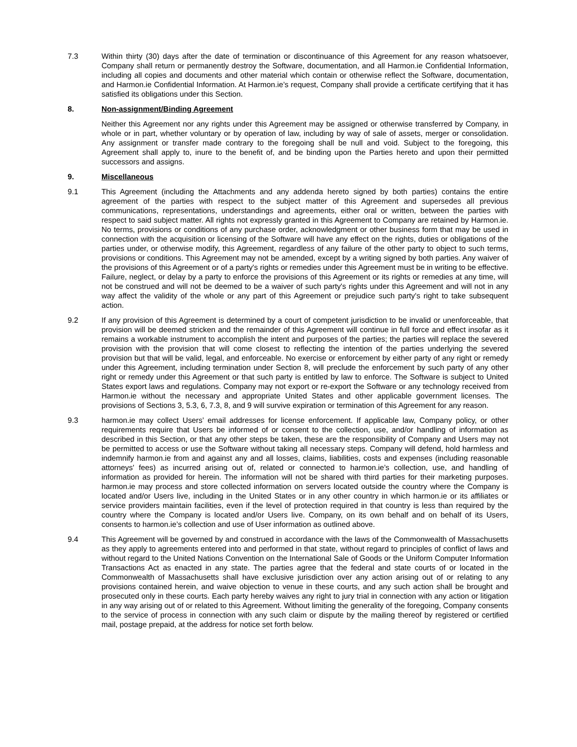7.3 Within thirty (30) days after the date of termination or discontinuance of this Agreement for any reason whatsoever, Company shall return or permanently destroy the Software, documentation, and all Harmon.ie Confidential Information, including all copies and documents and other material which contain or otherwise reflect the Software, documentation, and Harmon.ie Confidential Information. At Harmon.ie’s request, Company shall provide a certificate certifying that it has satisfied its obligations under this Section.
8. Non-assignment/Binding Agreement
Neither this Agreement nor any rights under this Agreement may be assigned or otherwise transferred by Company, in whole or in part, whether voluntary or by operation of law, including by way of sale of assets, merger or consolidation. Any assignment or transfer made contrary to the foregoing shall be null and void. Subject to the foregoing, this Agreement shall apply to, inure to the benefit of, and be binding upon the Parties hereto and upon their permitted successors and assigns.
9. Miscellaneous
9.1 This Agreement (including the Attachments and any addenda hereto signed by both parties) contains the entire agreement of the parties with respect to the subject matter of this Agreement and supersedes all previous communications, representations, understandings and agreements, either oral or written, between the parties with respect to said subject matter. All rights not expressly granted in this Agreement to Company are retained by Harmon.ie. No terms, provisions or conditions of any purchase order, acknowledgment or other business form that may be used in connection with the acquisition or licensing of the Software will have any effect on the rights, duties or obligations of the parties under, or otherwise modify, this Agreement, regardless of any failure of the other party to object to such terms, provisions or conditions. This Agreement may not be amended, except by a writing signed by both parties. Any waiver of the provisions of this Agreement or of a party's rights or remedies under this Agreement must be in writing to be effective. Failure, neglect, or delay by a party to enforce the provisions of this Agreement or its rights or remedies at any time, will not be construed and will not be deemed to be a waiver of such party's rights under this Agreement and will not in any way affect the validity of the whole or any part of this Agreement or prejudice such party's right to take subsequent action.
9.2 If any provision of this Agreement is determined by a court of competent jurisdiction to be invalid or unenforceable, that provision will be deemed stricken and the remainder of this Agreement will continue in full force and effect insofar as it remains a workable instrument to accomplish the intent and purposes of the parties; the parties will replace the severed provision with the provision that will come closest to reflecting the intention of the parties underlying the severed provision but that will be valid, legal, and enforceable. No exercise or enforcement by either party of any right or remedy under this Agreement, including termination under Section 8, will preclude the enforcement by such party of any other right or remedy under this Agreement or that such party is entitled by law to enforce. The Software is subject to United States export laws and regulations. Company may not export or re-export the Software or any technology received from Harmon.ie without the necessary and appropriate United States and other applicable government licenses. The provisions of Sections 3, 5.3, 6, 7.3, 8, and 9 will survive expiration or termination of this Agreement for any reason.
9.3 harmon.ie may collect Users’ email addresses for license enforcement. If applicable law, Company policy, or other requirements require that Users be informed of or consent to the collection, use, and/or handling of information as described in this Section, or that any other steps be taken, these are the responsibility of Company and Users may not be permitted to access or use the Software without taking all necessary steps. Company will defend, hold harmless and indemnify harmon.ie from and against any and all losses, claims, liabilities, costs and expenses (including reasonable attorneys' fees) as incurred arising out of, related or connected to harmon.ie’s collection, use, and handling of information as provided for herein. The information will not be shared with third parties for their marketing purposes. harmon.ie may process and store collected information on servers located outside the country where the Company is located and/or Users live, including in the United States or in any other country in which harmon.ie or its affiliates or service providers maintain facilities, even if the level of protection required in that country is less than required by the country where the Company is located and/or Users live. Company, on its own behalf and on behalf of its Users, consents to harmon.ie’s collection and use of User information as outlined above.
9.4 This Agreement will be governed by and construed in accordance with the laws of the Commonwealth of Massachusetts as they apply to agreements entered into and performed in that state, without regard to principles of conflict of laws and without regard to the United Nations Convention on the International Sale of Goods or the Uniform Computer Information Transactions Act as enacted in any state. The parties agree that the federal and state courts of or located in the Commonwealth of Massachusetts shall have exclusive jurisdiction over any action arising out of or relating to any provisions contained herein, and waive objection to venue in these courts, and any such action shall be brought and prosecuted only in these courts. Each party hereby waives any right to jury trial in connection with any action or litigation in any way arising out of or related to this Agreement. Without limiting the generality of the foregoing, Company consents to the service of process in connection with any such claim or dispute by the mailing thereof by registered or certified mail, postage prepaid, at the address for notice set forth below.